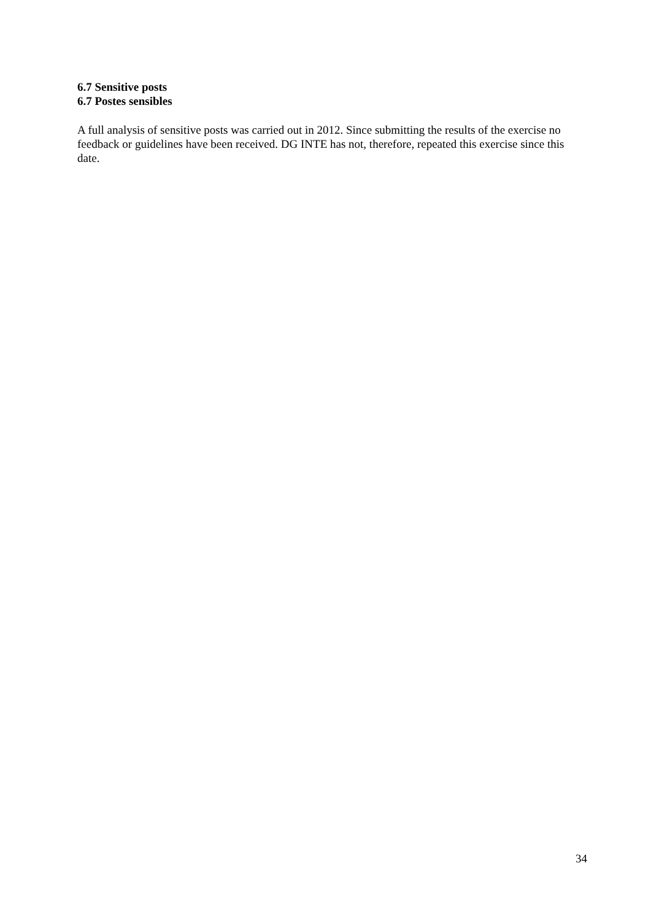6.7 Sensitive posts
6.7 Postes sensibles
A full analysis of sensitive posts was carried out in 2012. Since submitting the results of the exercise no feedback or guidelines have been received. DG INTE has not, therefore, repeated this exercise since this date.
34